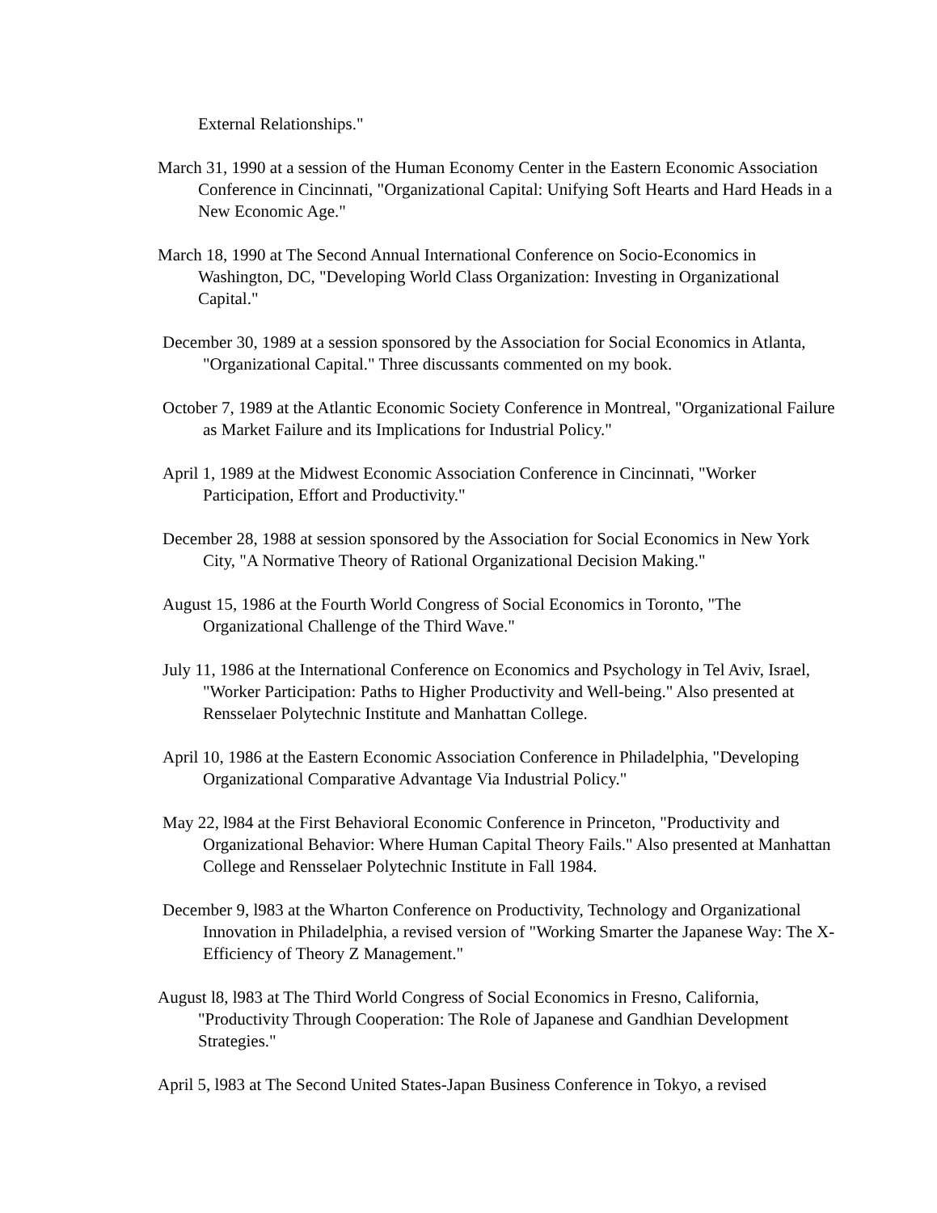External Relationships."
March 31, 1990 at a session of the Human Economy Center in the Eastern Economic Association Conference in Cincinnati, "Organizational Capital: Unifying Soft Hearts and Hard Heads in a New Economic Age."
March 18, 1990 at The Second Annual International Conference on Socio-Economics in Washington, DC, "Developing World Class Organization: Investing in Organizational Capital."
December 30, 1989 at a session sponsored by the Association for Social Economics in Atlanta, "Organizational Capital." Three discussants commented on my book.
October 7, 1989 at the Atlantic Economic Society Conference in Montreal, "Organizational Failure as Market Failure and its Implications for Industrial Policy."
April 1, 1989 at the Midwest Economic Association Conference in Cincinnati, "Worker Participation, Effort and Productivity."
December 28, 1988 at session sponsored by the Association for Social Economics in New York City, "A Normative Theory of Rational Organizational Decision Making."
August 15, 1986 at the Fourth World Congress of Social Economics in Toronto, "The Organizational Challenge of the Third Wave."
July 11, 1986 at the International Conference on Economics and Psychology in Tel Aviv, Israel, "Worker Participation: Paths to Higher Productivity and Well-being." Also presented at Rensselaer Polytechnic Institute and Manhattan College.
April 10, 1986 at the Eastern Economic Association Conference in Philadelphia, "Developing Organizational Comparative Advantage Via Industrial Policy."
May 22, l984 at the First Behavioral Economic Conference in Princeton, "Productivity and Organizational Behavior: Where Human Capital Theory Fails." Also presented at Manhattan College and Rensselaer Polytechnic Institute in Fall 1984.
December 9, l983 at the Wharton Conference on Productivity, Technology and Organizational Innovation in Philadelphia, a revised version of "Working Smarter the Japanese Way: The X-Efficiency of Theory Z Management."
August l8, l983 at The Third World Congress of Social Economics in Fresno, California, "Productivity Through Cooperation: The Role of Japanese and Gandhian Development Strategies."
April 5, l983 at The Second United States-Japan Business Conference in Tokyo, a revised